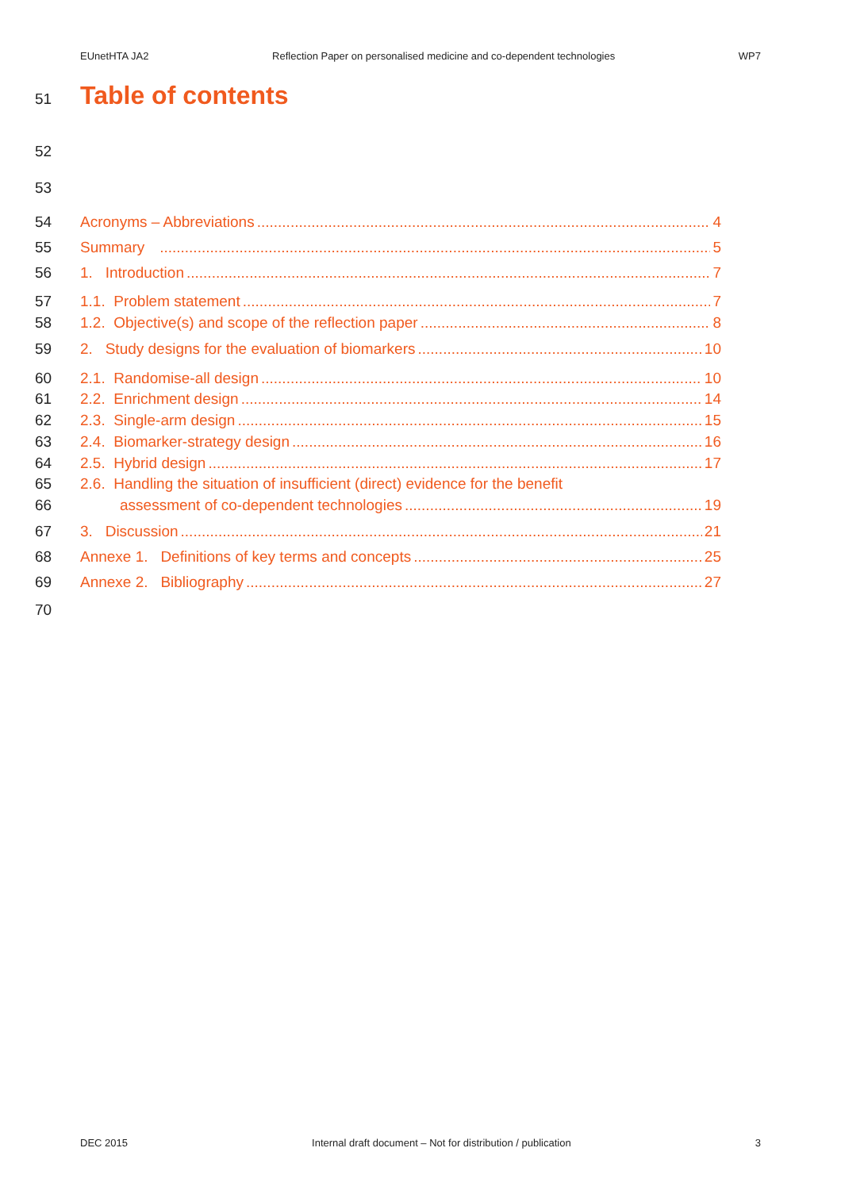EUnetHTA JA2 Reflection Paper on personalised medicine and co-dependent technologies WP7
51
Table of contents
52
53
54 Acronyms – Abbreviations 4
55 Summary 5
56 1. Introduction 7
57 1.1. Problem statement 7
58 1.2. Objective(s) and scope of the reflection paper 8
59 2. Study designs for the evaluation of biomarkers 10
60 2.1. Randomise-all design 10
61 2.2. Enrichment design 14
62 2.3. Single-arm design 15
63 2.4. Biomarker-strategy design 16
64 2.5. Hybrid design 17
65 2.6. Handling the situation of insufficient (direct) evidence for the benefit
66 assessment of co-dependent technologies 19
67 3. Discussion 21
68 Annexe 1. Definitions of key terms and concepts 25
69 Annexe 2. Bibliography 27
70
DEC 2015 Internal draft document – Not for distribution / publication 3